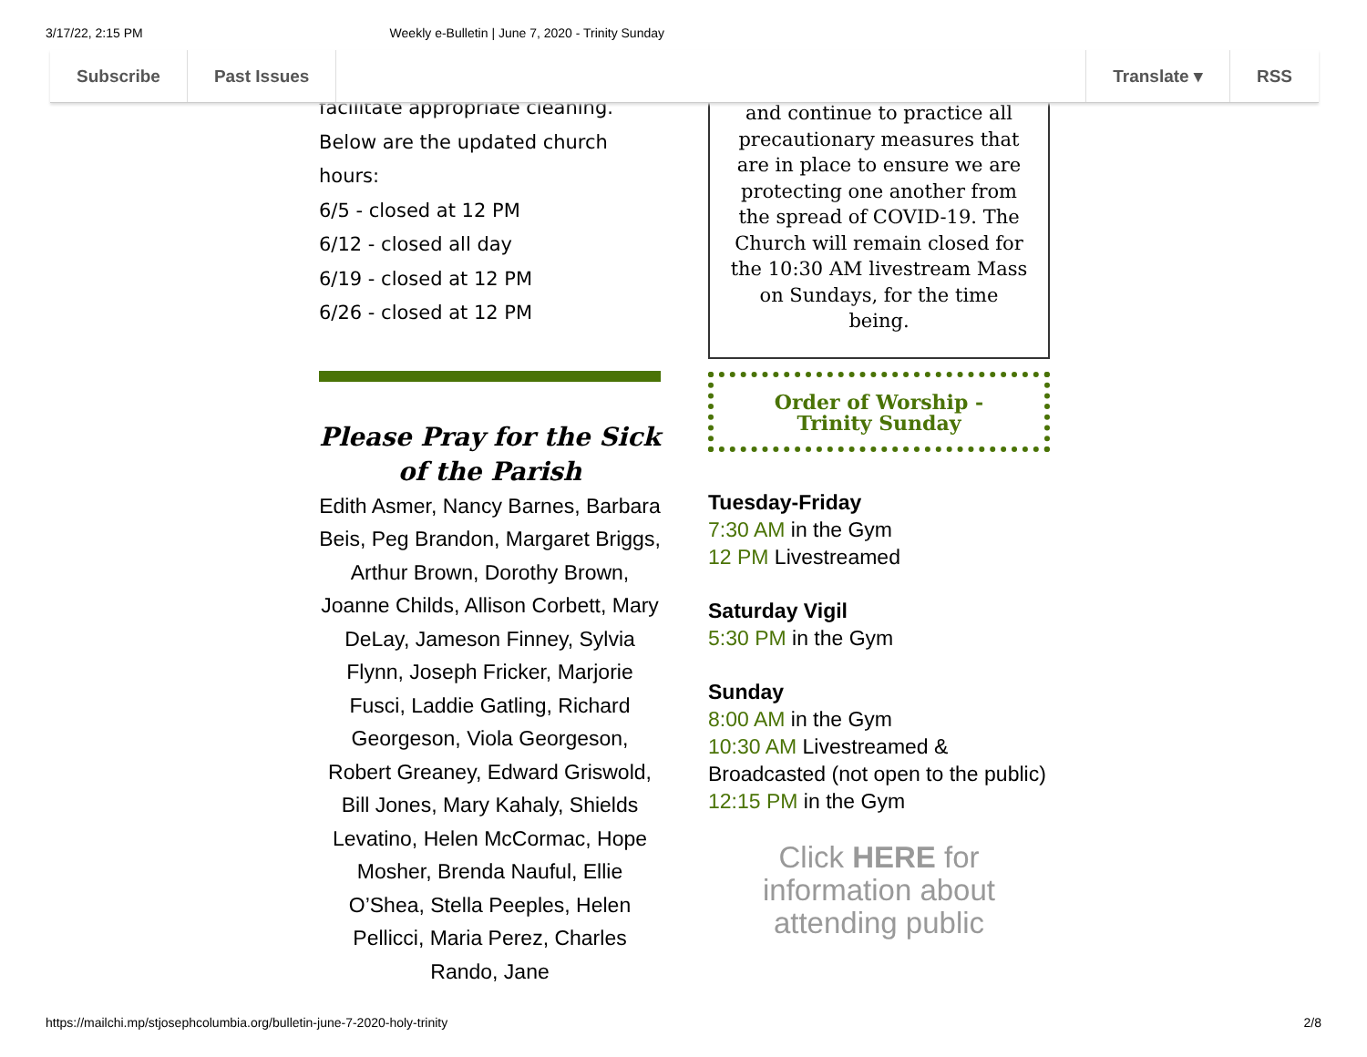3/17/22, 2:15 PM Weekly e-Bulletin | June 7, 2020 - Trinity Sunday
Subscribe Past Issues Translate ▾ RSS
facilitate appropriate cleaning.
Below are the updated church hours:
6/5 - closed at 12 PM
6/12 - closed all day
6/19 - closed at 12 PM
6/26 - closed at 12 PM
Please Pray for the Sick of the Parish
Edith Asmer, Nancy Barnes, Barbara Beis, Peg Brandon, Margaret Briggs, Arthur Brown, Dorothy Brown, Joanne Childs, Allison Corbett, Mary DeLay, Jameson Finney, Sylvia Flynn, Joseph Fricker, Marjorie Fusci, Laddie Gatling, Richard Georgeson, Viola Georgeson, Robert Greaney, Edward Griswold, Bill Jones, Mary Kahaly, Shields Levatino, Helen McCormac, Hope Mosher, Brenda Nauful, Ellie O’Shea, Stella Peeples, Helen Pellicci, Maria Perez, Charles Rando, Jane
and continue to practice all precautionary measures that are in place to ensure we are protecting one another from the spread of COVID-19. The Church will remain closed for the 10:30 AM livestream Mass on Sundays, for the time being.
Order of Worship - Trinity Sunday
Tuesday-Friday
7:30 AM in the Gym
12 PM Livestreamed
Saturday Vigil
5:30 PM in the Gym
Sunday
8:00 AM in the Gym
10:30 AM Livestreamed & Broadcasted (not open to the public)
12:15 PM in the Gym
Click HERE for information about attending public
https://mailchi.mp/stjosephcolumbia.org/bulletin-june-7-2020-holy-trinity 2/8